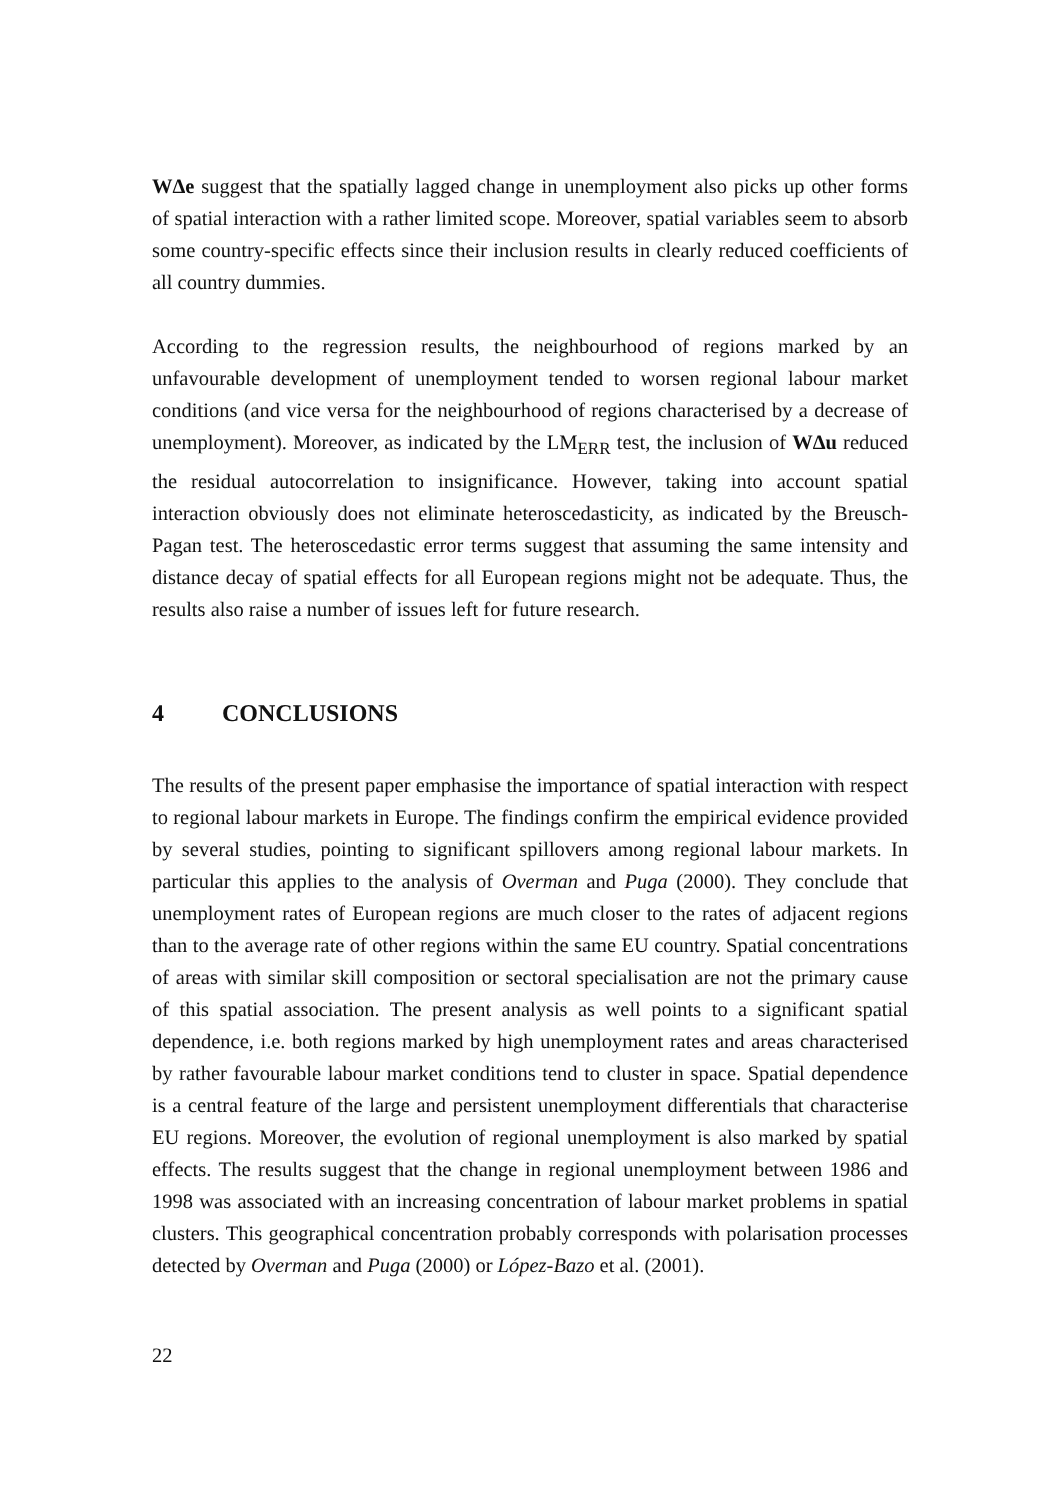WΔe suggest that the spatially lagged change in unemployment also picks up other forms of spatial interaction with a rather limited scope. Moreover, spatial variables seem to absorb some country-specific effects since their inclusion results in clearly reduced coefficients of all country dummies.
According to the regression results, the neighbourhood of regions marked by an unfavourable development of unemployment tended to worsen regional labour market conditions (and vice versa for the neighbourhood of regions characterised by a decrease of unemployment). Moreover, as indicated by the LM<sub>ERR</sub> test, the inclusion of WΔu reduced the residual autocorrelation to insignificance. However, taking into account spatial interaction obviously does not eliminate heteroscedasticity, as indicated by the Breusch-Pagan test. The heteroscedastic error terms suggest that assuming the same intensity and distance decay of spatial effects for all European regions might not be adequate. Thus, the results also raise a number of issues left for future research.
4 CONCLUSIONS
The results of the present paper emphasise the importance of spatial interaction with respect to regional labour markets in Europe. The findings confirm the empirical evidence provided by several studies, pointing to significant spillovers among regional labour markets. In particular this applies to the analysis of Overman and Puga (2000). They conclude that unemployment rates of European regions are much closer to the rates of adjacent regions than to the average rate of other regions within the same EU country. Spatial concentrations of areas with similar skill composition or sectoral specialisation are not the primary cause of this spatial association. The present analysis as well points to a significant spatial dependence, i.e. both regions marked by high unemployment rates and areas characterised by rather favourable labour market conditions tend to cluster in space. Spatial dependence is a central feature of the large and persistent unemployment differentials that characterise EU regions. Moreover, the evolution of regional unemployment is also marked by spatial effects. The results suggest that the change in regional unemployment between 1986 and 1998 was associated with an increasing concentration of labour market problems in spatial clusters. This geographical concentration probably corresponds with polarisation processes detected by Overman and Puga (2000) or López-Bazo et al. (2001).
22